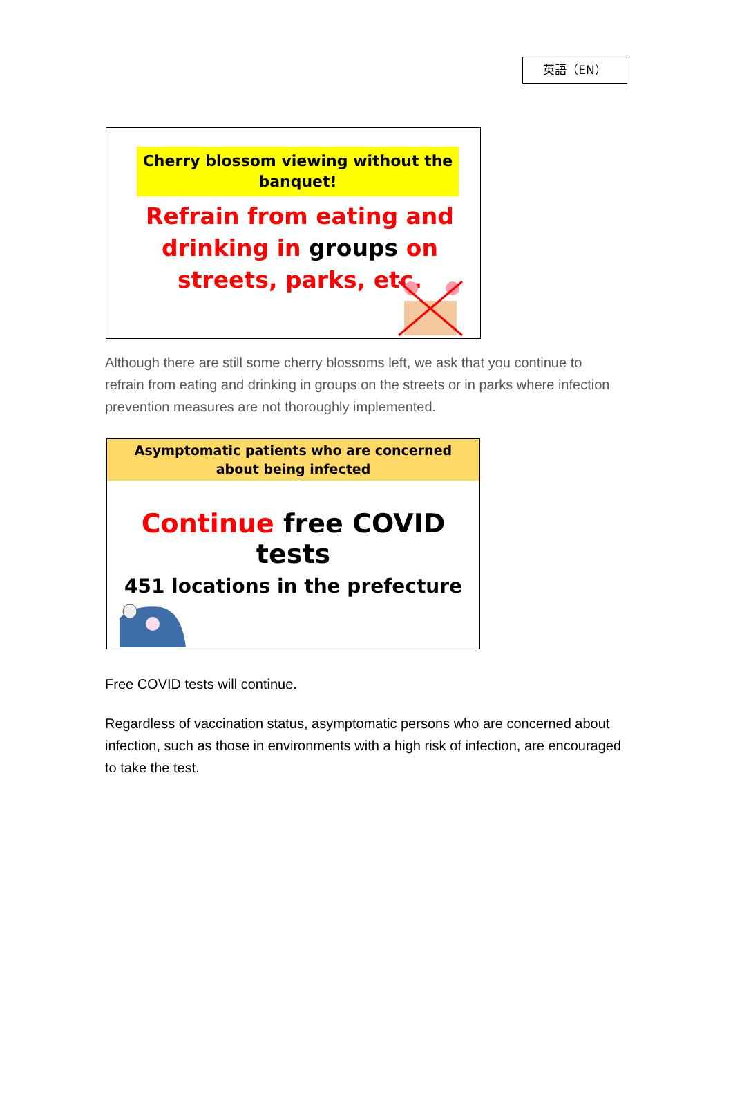英語（EN）
Cherry blossom viewing without the banquet!
Refrain from eating and drinking in groups on streets, parks, etc.
Although there are still some cherry blossoms left, we ask that you continue to refrain from eating and drinking in groups on the streets or in parks where infection prevention measures are not thoroughly implemented.
Asymptomatic patients who are concerned
about being infected
Continue free COVID tests
451 locations in the prefecture
Free COVID tests will continue.
Regardless of vaccination status, asymptomatic persons who are concerned about infection, such as those in environments with a high risk of infection, are encouraged to take the test.